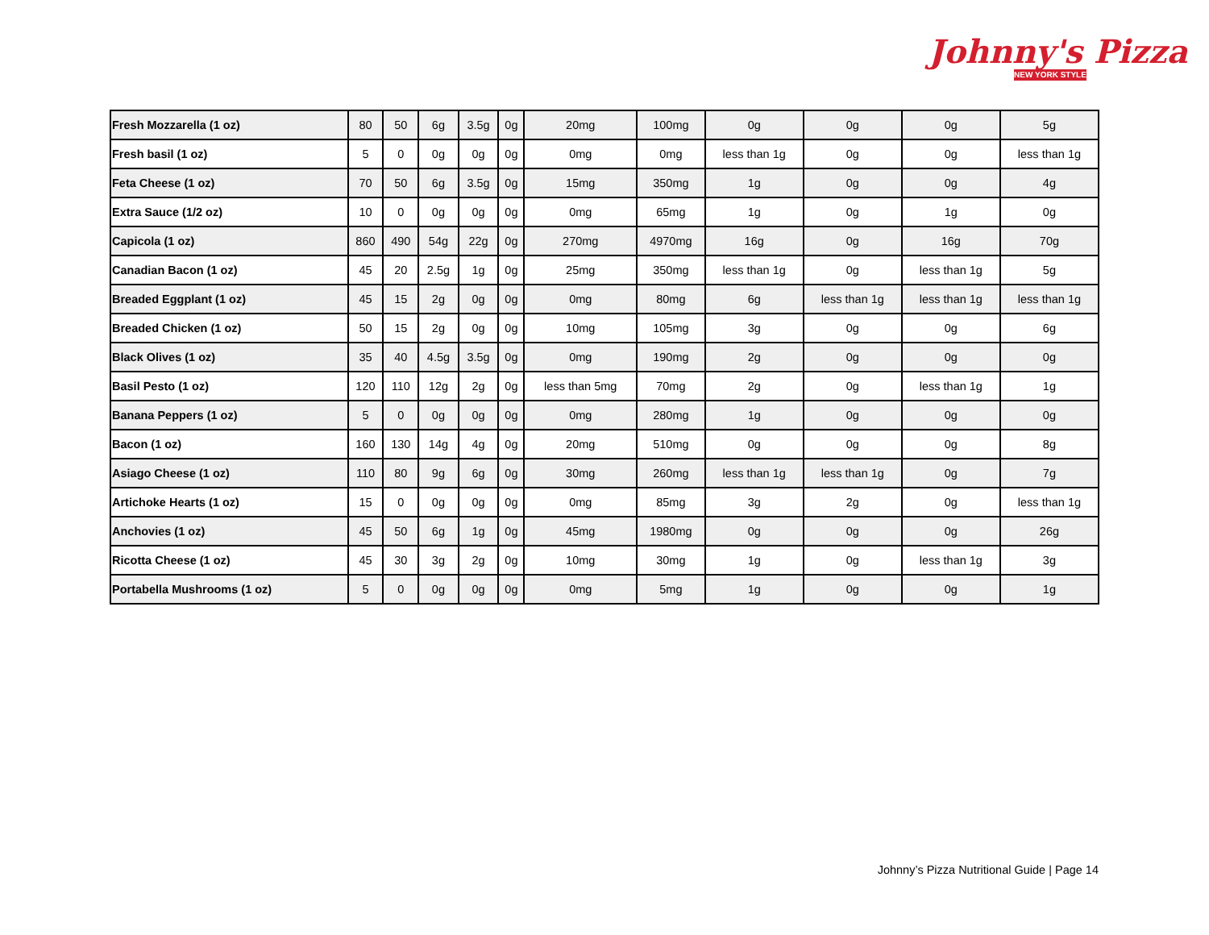Johnny's Pizza
NEW YORK STYLE
| Fresh Mozzarella (1 oz) | 80 | 50 | 6g | 3.5g | 0g | 20mg | 100mg | 0g | 0g | 0g | 5g |
| Fresh basil (1 oz) | 5 | 0 | 0g | 0g | 0g | 0mg | 0mg | less than 1g | 0g | 0g | less than 1g |
| Feta Cheese (1 oz) | 70 | 50 | 6g | 3.5g | 0g | 15mg | 350mg | 1g | 0g | 0g | 4g |
| Extra Sauce (1/2 oz) | 10 | 0 | 0g | 0g | 0g | 0mg | 65mg | 1g | 0g | 1g | 0g |
| Capicola (1 oz) | 860 | 490 | 54g | 22g | 0g | 270mg | 4970mg | 16g | 0g | 16g | 70g |
| Canadian Bacon (1 oz) | 45 | 20 | 2.5g | 1g | 0g | 25mg | 350mg | less than 1g | 0g | less than 1g | 5g |
| Breaded Eggplant (1 oz) | 45 | 15 | 2g | 0g | 0g | 0mg | 80mg | 6g | less than 1g | less than 1g | less than 1g |
| Breaded Chicken (1 oz) | 50 | 15 | 2g | 0g | 0g | 10mg | 105mg | 3g | 0g | 0g | 6g |
| Black Olives (1 oz) | 35 | 40 | 4.5g | 3.5g | 0g | 0mg | 190mg | 2g | 0g | 0g | 0g |
| Basil Pesto (1 oz) | 120 | 110 | 12g | 2g | 0g | less than 5mg | 70mg | 2g | 0g | less than 1g | 1g |
| Banana Peppers (1 oz) | 5 | 0 | 0g | 0g | 0g | 0mg | 280mg | 1g | 0g | 0g | 0g |
| Bacon (1 oz) | 160 | 130 | 14g | 4g | 0g | 20mg | 510mg | 0g | 0g | 0g | 8g |
| Asiago Cheese (1 oz) | 110 | 80 | 9g | 6g | 0g | 30mg | 260mg | less than 1g | less than 1g | 0g | 7g |
| Artichoke Hearts (1 oz) | 15 | 0 | 0g | 0g | 0g | 0mg | 85mg | 3g | 2g | 0g | less than 1g |
| Anchovies (1 oz) | 45 | 50 | 6g | 1g | 0g | 45mg | 1980mg | 0g | 0g | 0g | 26g |
| Ricotta Cheese (1 oz) | 45 | 30 | 3g | 2g | 0g | 10mg | 30mg | 1g | 0g | less than 1g | 3g |
| Portabella Mushrooms (1 oz) | 5 | 0 | 0g | 0g | 0g | 0mg | 5mg | 1g | 0g | 0g | 1g |
Johnny’s Pizza Nutritional Guide | Page 14